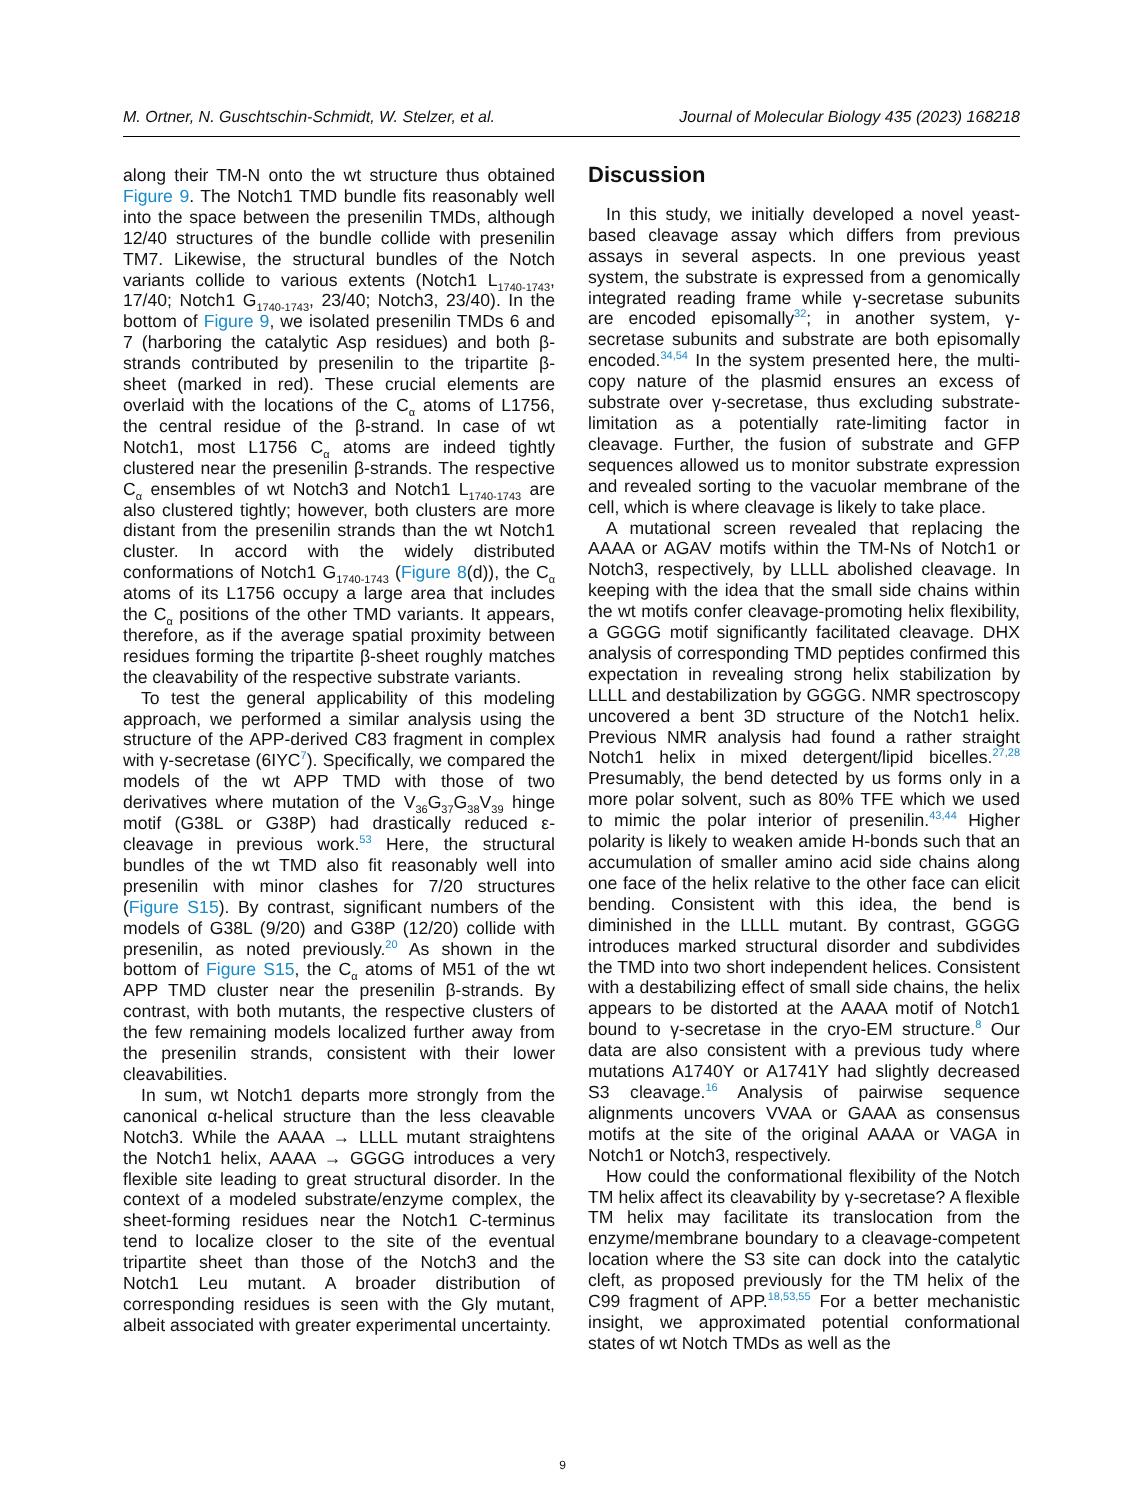M. Ortner, N. Guschtschin-Schmidt, W. Stelzer, et al. Journal of Molecular Biology 435 (2023) 168218
along their TM-N onto the wt structure thus obtained Figure 9. The Notch1 TMD bundle fits reasonably well into the space between the presenilin TMDs, although 12/40 structures of the bundle collide with presenilin TM7. Likewise, the structural bundles of the Notch variants collide to various extents (Notch1 L<sub>1740-1743</sub>, 17/40; Notch1 G<sub>1740-1743</sub>, 23/40; Notch3, 23/40). In the bottom of Figure 9, we isolated presenilin TMDs 6 and 7 (harboring the catalytic Asp residues) and both β-strands contributed by presenilin to the tripartite β-sheet (marked in red). These crucial elements are overlaid with the locations of the C<sub>α</sub> atoms of L1756, the central residue of the β-strand. In case of wt Notch1, most L1756 C<sub>α</sub> atoms are indeed tightly clustered near the presenilin β-strands. The respective C<sub>α</sub> ensembles of wt Notch3 and Notch1 L<sub>1740-1743</sub> are also clustered tightly; however, both clusters are more distant from the presenilin strands than the wt Notch1 cluster. In accord with the widely distributed conformations of Notch1 G<sub>1740-1743</sub> (Figure 8(d)), the C<sub>α</sub> atoms of its L1756 occupy a large area that includes the C<sub>α</sub> positions of the other TMD variants. It appears, therefore, as if the average spatial proximity between residues forming the tripartite β-sheet roughly matches the cleavability of the respective substrate variants.
To test the general applicability of this modeling approach, we performed a similar analysis using the structure of the APP-derived C83 fragment in complex with γ-secretase (6IYC<sup>7</sup>). Specifically, we compared the models of the wt APP TMD with those of two derivatives where mutation of the V<sub>36</sub>G<sub>37</sub>G<sub>38</sub>V<sub>39</sub> hinge motif (G38L or G38P) had drastically reduced ε-cleavage in previous work.<sup>53</sup> Here, the structural bundles of the wt TMD also fit reasonably well into presenilin with minor clashes for 7/20 structures (Figure S15). By contrast, significant numbers of the models of G38L (9/20) and G38P (12/20) collide with presenilin, as noted previously.<sup>20</sup> As shown in the bottom of Figure S15, the C<sub>α</sub> atoms of M51 of the wt APP TMD cluster near the presenilin β-strands. By contrast, with both mutants, the respective clusters of the few remaining models localized further away from the presenilin strands, consistent with their lower cleavabilities.
In sum, wt Notch1 departs more strongly from the canonical α-helical structure than the less cleavable Notch3. While the AAAA → LLLL mutant straightens the Notch1 helix, AAAA → GGGG introduces a very flexible site leading to great structural disorder. In the context of a modeled substrate/enzyme complex, the sheet-forming residues near the Notch1 C-terminus tend to localize closer to the site of the eventual tripartite sheet than those of the Notch3 and the Notch1 Leu mutant. A broader distribution of corresponding residues is seen with the Gly mutant, albeit associated with greater experimental uncertainty.
Discussion
In this study, we initially developed a novel yeast-based cleavage assay which differs from previous assays in several aspects. In one previous yeast system, the substrate is expressed from a genomically integrated reading frame while γ-secretase subunits are encoded episomally<sup>32</sup>; in another system, γ-secretase subunits and substrate are both episomally encoded.<sup>34,54</sup> In the system presented here, the multi-copy nature of the plasmid ensures an excess of substrate over γ-secretase, thus excluding substrate-limitation as a potentially rate-limiting factor in cleavage. Further, the fusion of substrate and GFP sequences allowed us to monitor substrate expression and revealed sorting to the vacuolar membrane of the cell, which is where cleavage is likely to take place.
A mutational screen revealed that replacing the AAAA or AGAV motifs within the TM-Ns of Notch1 or Notch3, respectively, by LLLL abolished cleavage. In keeping with the idea that the small side chains within the wt motifs confer cleavage-promoting helix flexibility, a GGGG motif significantly facilitated cleavage. DHX analysis of corresponding TMD peptides confirmed this expectation in revealing strong helix stabilization by LLLL and destabilization by GGGG. NMR spectroscopy uncovered a bent 3D structure of the Notch1 helix. Previous NMR analysis had found a rather straight Notch1 helix in mixed detergent/lipid bicelles.<sup>27,28</sup> Presumably, the bend detected by us forms only in a more polar solvent, such as 80% TFE which we used to mimic the polar interior of presenilin.<sup>43,44</sup> Higher polarity is likely to weaken amide H-bonds such that an accumulation of smaller amino acid side chains along one face of the helix relative to the other face can elicit bending. Consistent with this idea, the bend is diminished in the LLLL mutant. By contrast, GGGG introduces marked structural disorder and subdivides the TMD into two short independent helices. Consistent with a destabilizing effect of small side chains, the helix appears to be distorted at the AAAA motif of Notch1 bound to γ-secretase in the cryo-EM structure.<sup>8</sup> Our data are also consistent with a previous tudy where mutations A1740Y or A1741Y had slightly decreased S3 cleavage.<sup>16</sup> Analysis of pairwise sequence alignments uncovers VVAA or GAAA as consensus motifs at the site of the original AAAA or VAGA in Notch1 or Notch3, respectively.
How could the conformational flexibility of the Notch TM helix affect its cleavability by γ-secretase? A flexible TM helix may facilitate its translocation from the enzyme/membrane boundary to a cleavage-competent location where the S3 site can dock into the catalytic cleft, as proposed previously for the TM helix of the C99 fragment of APP.<sup>18,53,55</sup> For a better mechanistic insight, we approximated potential conformational states of wt Notch TMDs as well as the
9